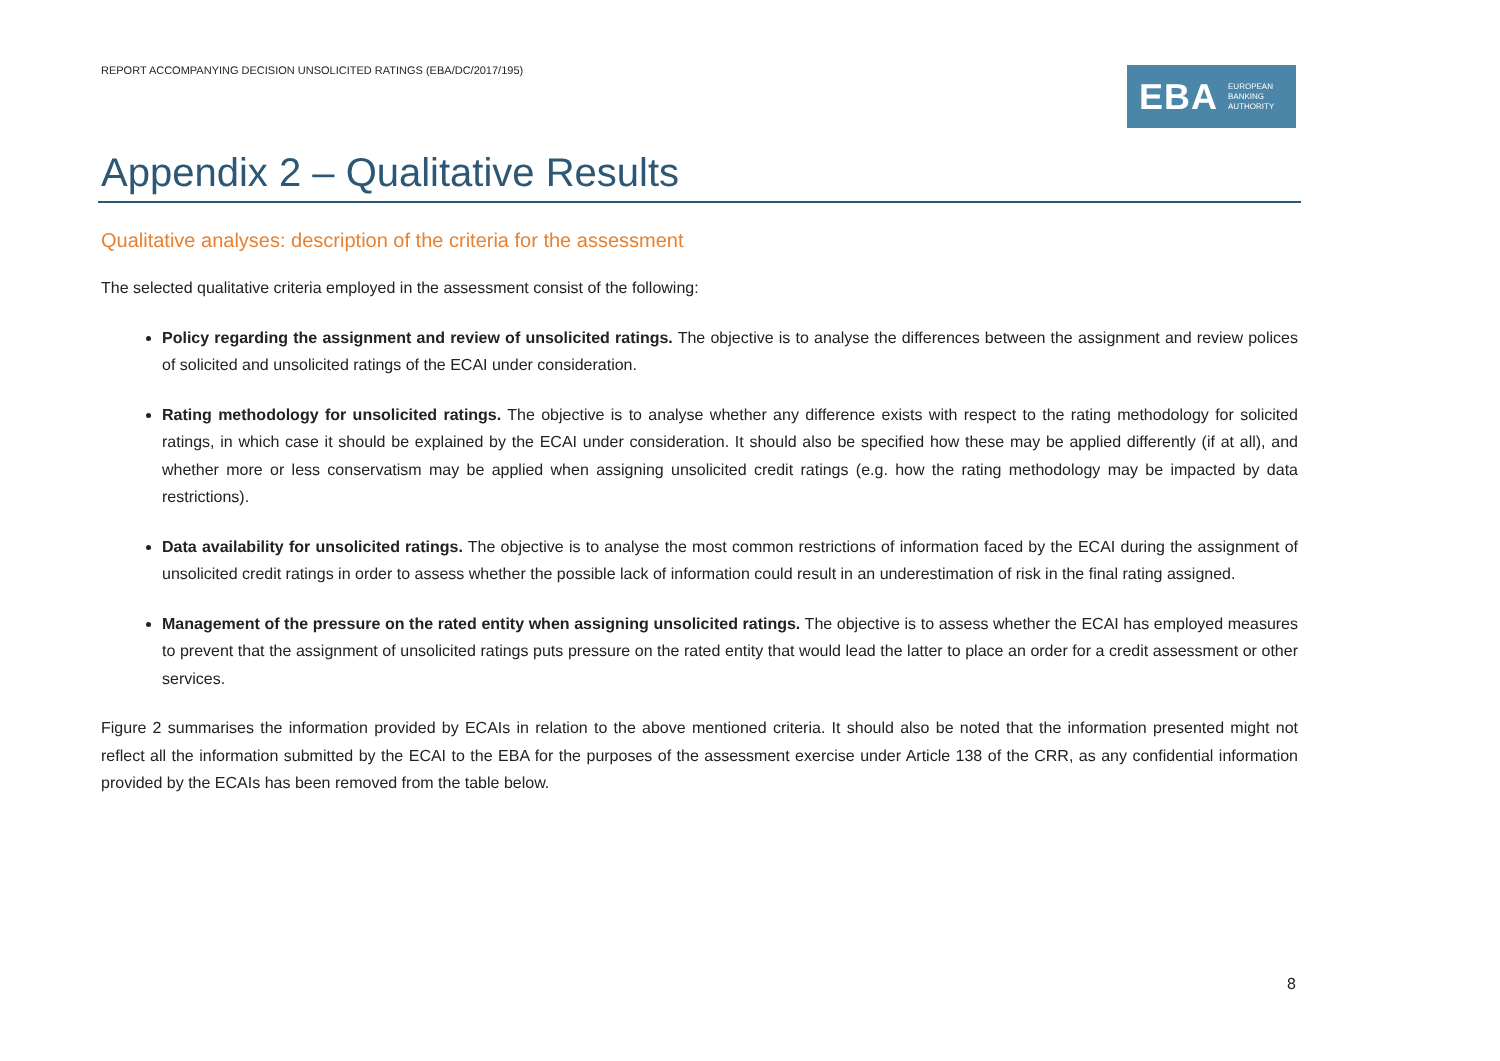REPORT ACCOMPANYING DECISION UNSOLICITED RATINGS (EBA/DC/2017/195)
EBA EUROPEAN
BANKING
AUTHORITY
Appendix 2 – Qualitative Results
Qualitative analyses: description of the criteria for the assessment
The selected qualitative criteria employed in the assessment consist of the following:
Policy regarding the assignment and review of unsolicited ratings. The objective is to analyse the differences between the assignment and review polices of solicited and unsolicited ratings of the ECAI under consideration.
Rating methodology for unsolicited ratings. The objective is to analyse whether any difference exists with respect to the rating methodology for solicited ratings, in which case it should be explained by the ECAI under consideration. It should also be specified how these may be applied differently (if at all), and whether more or less conservatism may be applied when assigning unsolicited credit ratings (e.g. how the rating methodology may be impacted by data restrictions).
Data availability for unsolicited ratings. The objective is to analyse the most common restrictions of information faced by the ECAI during the assignment of unsolicited credit ratings in order to assess whether the possible lack of information could result in an underestimation of risk in the final rating assigned.
Management of the pressure on the rated entity when assigning unsolicited ratings. The objective is to assess whether the ECAI has employed measures to prevent that the assignment of unsolicited ratings puts pressure on the rated entity that would lead the latter to place an order for a credit assessment or other services.
Figure 2 summarises the information provided by ECAIs in relation to the above mentioned criteria. It should also be noted that the information presented might not reflect all the information submitted by the ECAI to the EBA for the purposes of the assessment exercise under Article 138 of the CRR, as any confidential information provided by the ECAIs has been removed from the table below.
8